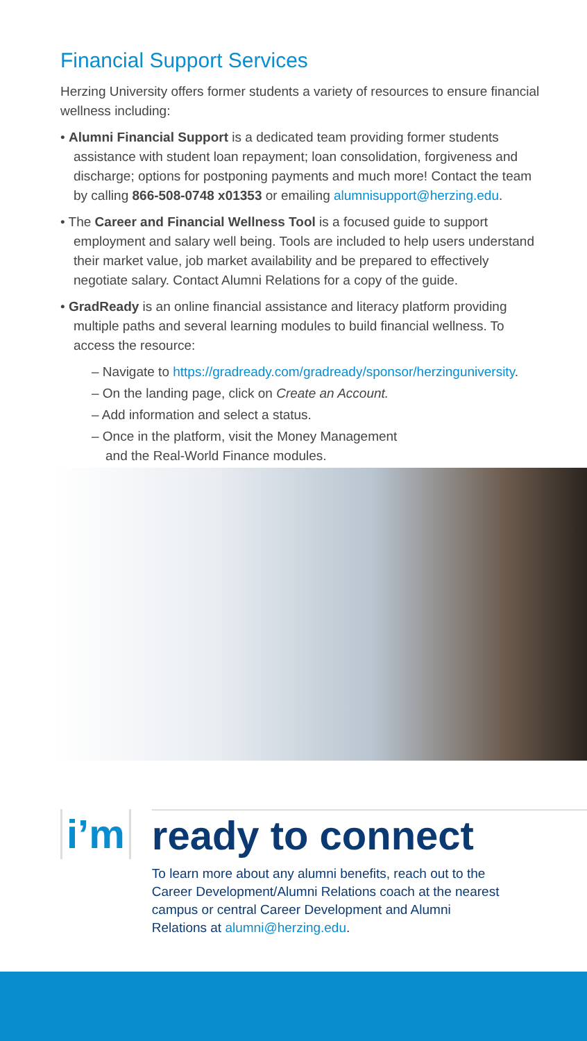Financial Support Services
Herzing University offers former students a variety of resources to ensure financial wellness including:
• Alumni Financial Support is a dedicated team providing former students assistance with student loan repayment; loan consolidation, forgiveness and discharge; options for postponing payments and much more! Contact the team by calling 866-508-0748 x01353 or emailing alumnisupport@herzing.edu.
• The Career and Financial Wellness Tool is a focused guide to support employment and salary well being. Tools are included to help users understand their market value, job market availability and be prepared to effectively negotiate salary. Contact Alumni Relations for a copy of the guide.
• GradReady is an online financial assistance and literacy platform providing multiple paths and several learning modules to build financial wellness. To access the resource:
– Navigate to https://gradready.com/gradready/sponsor/herzinguniversity.
– On the landing page, click on Create an Account.
– Add information and select a status.
– Once in the platform, visit the Money Management
and the Real-World Finance modules.
i’m
ready to connect
To learn more about any alumni benefits, reach out to the Career Development/Alumni Relations coach at the nearest campus or central Career Development and Alumni Relations at alumni@herzing.edu.